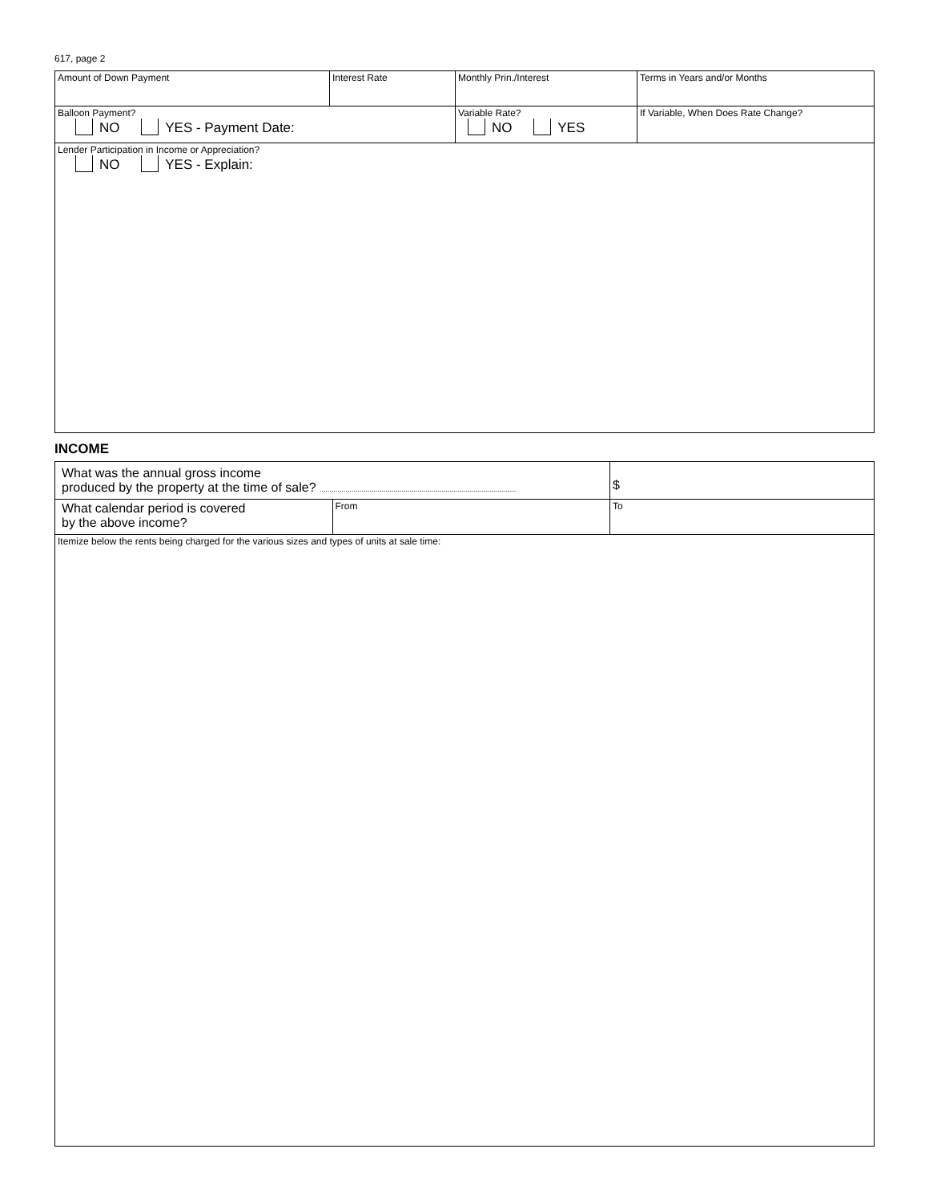617, page 2
| Amount of Down Payment | Interest Rate | Monthly Prin./Interest | Terms in Years and/or Months |
| Balloon Payment? NO YES - Payment Date: | | Variable Rate? NO YES | If Variable, When Does Rate Change? |
| Lender Participation in Income or Appreciation? NO YES - Explain: | | | |
INCOME
| What was the annual gross income produced by the property at the time of sale? .................................................................................................. | | $ |
| What calendar period is covered by the above income? | From | To |
| Itemize below the rents being charged for the various sizes and types of units at sale time: | | |